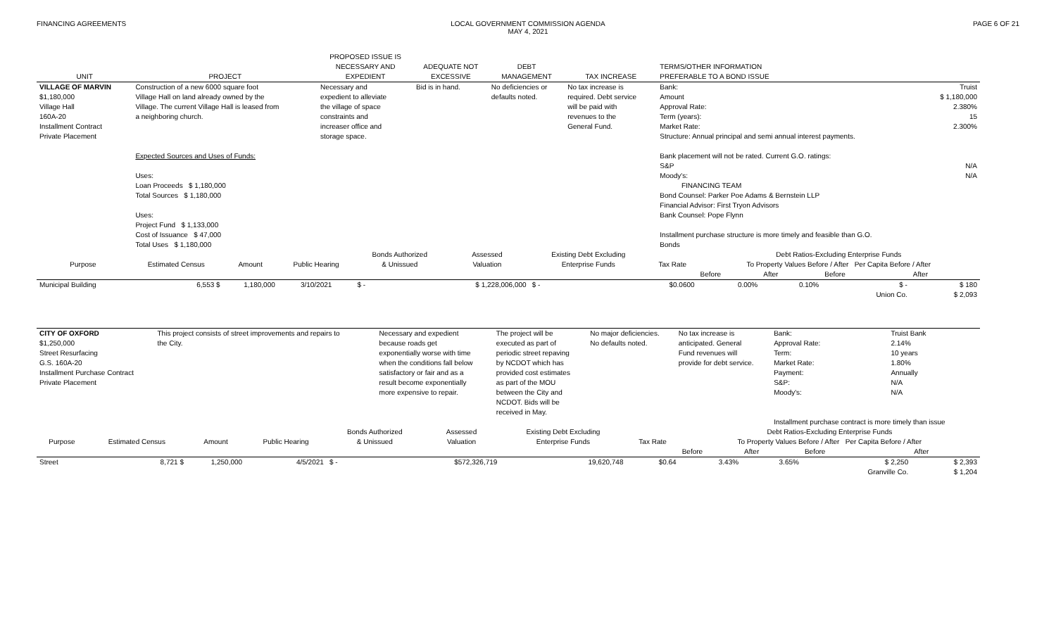FINANCING AGREEMENTS LOCAL GOVERNMENT COMMISSION AGENDA
MAY 4, 2021
PAGE 6 OF 21
| UNIT | PROJECT | PROPOSED ISSUE IS NECESSARY AND EXPEDIENT | ADEQUATE NOT EXCESSIVE | DEBT MANAGEMENT | TAX INCREASE | TERMS/OTHER INFORMATION PREFERABLE TO A BOND ISSUE | |
| --- | --- | --- | --- | --- | --- | --- | --- |
| VILLAGE OF MARVIN $1,180,000 Village Hall 160A-20 Installment Contract Private Placement | Construction of a new 6000 square foot Village Hall on land already owned by the Village. The current Village Hall is leased from a neighboring church. Expected Sources and Uses of Funds: Uses: Loan Proceeds $ 1,180,000 Total Sources $ 1,180,000 Uses: Project Fund $ 1,133,000 Cost of Issuance $ 47,000 Total Uses $ 1,180,000 | Necessary and expedient to alleviate the village of space constraints and increaser office and storage space. | Bid is in hand. | No deficiencies or defaults noted. | No tax increase is required. Debt service will be paid with revenues to the General Fund. | Bank: Amount Approval Rate: Term (years): Market Rate: Structure: Annual principal and semi annual interest payments. Bank placement will not be rated. Current G.O. ratings: S&P Moody's: FINANCING TEAM Bond Counsel: Parker Poe Adams & Bernstein LLP Financial Advisor: First Tryon Advisors Bank Counsel: Pope Flynn Installment purchase structure is more timely and feasible than G.O. Bonds | Truist $ 1,180,000 2.380% 15 2.300% N/A N/A |
| Purpose | Estimated Census | Amount | Public Hearing | Bonds Authorized & Unissued | Assessed Valuation | Existing Debt Excluding Enterprise Funds | Tax Rate | Debt Ratios-Excluding Enterprise Funds To Property Values Before / After Per Capita Before / After | | | |
| --- | --- | --- | --- | --- | --- | --- | --- | --- | --- | --- | --- |
| | | | | | | | | Before | After | Before | After |
| Municipal Building | 6,553 $ | 1,180,000 | 3/10/2021 | $ - | $ 1,228,006,000 | $ - | $0.0600 | 0.00% | 0.10% | $ - | $ 180 |
| | | | | | | | | | | Union Co. | $ 2,093 |
| CITY OF OXFORD $1,250,000 Street Resurfacing G.S. 160A-20 Installment Purchase Contract Private Placement | This project consists of street improvements and repairs to the City. | Necessary and expedient because roads get exponentially worse with time when the conditions fall below satisfactory or fair and as a result become exponentially more expensive to repair. | The project will be executed as part of periodic street repaving by NCDOT which has provided cost estimates as part of the MOU between the City and NCDOT. Bids will be received in May. | No major deficiencies. No defaults noted. | No tax increase is anticipated. General Fund revenues will provide for debt service. | Bank: Approval Rate: Term: Market Rate: Payment: S&P: Moody's: | Truist Bank 2.14% 10 years 1.80% Annually N/A N/A |
| | | | | | | Installment purchase contract is more timely than issue | |
| Purpose | Estimated Census | Amount | Public Hearing | Bonds Authorized & Unissued | Assessed Valuation | Existing Debt Excluding Enterprise Funds | Tax Rate | Debt Ratios-Excluding Enterprise Funds To Property Values Before / After Per Capita Before / After | | | |
| --- | --- | --- | --- | --- | --- | --- | --- | --- | --- | --- | --- |
| | | | | | | | | Before | After | Before | After |
| Street | 8,721 $ | 1,250,000 | 4/5/2021 | $ - | $572,326,719 | 19,620,748 | $0.64 | 3.43% | 3.65% | $ 2,250 | $ 2,393 |
| | | | | | | | | | | Granville Co. | $ 1,204 |